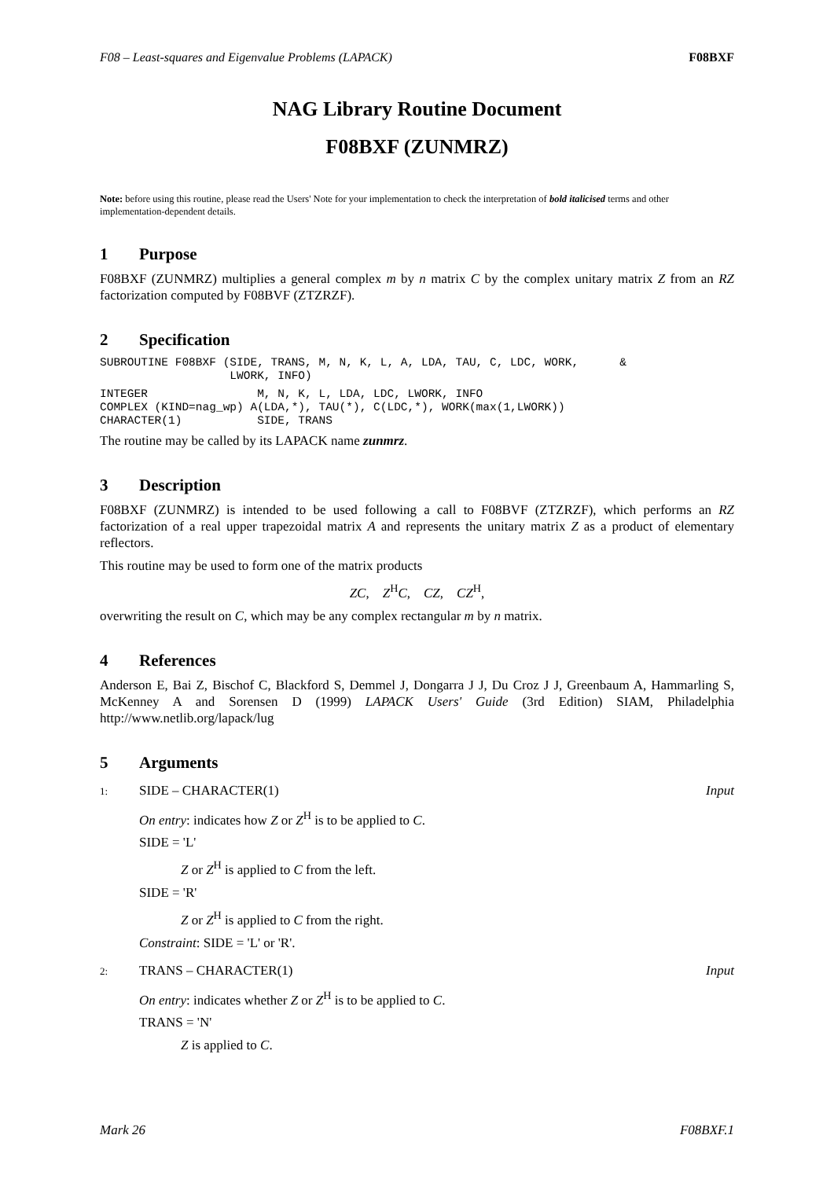F08 – Least-squares and Eigenvalue Problems (LAPACK) F08BXF
NAG Library Routine Document
F08BXF (ZUNMRZ)
Note: before using this routine, please read the Users' Note for your implementation to check the interpretation of bold italicised terms and other implementation-dependent details.
1 Purpose
F08BXF (ZUNMRZ) multiplies a general complex m by n matrix C by the complex unitary matrix Z from an RZ factorization computed by F08BVF (ZTZRZF).
2 Specification
SUBROUTINE F08BXF (SIDE, TRANS, M, N, K, L, A, LDA, TAU, C, LDC, WORK,      &
                   LWORK, INFO)
INTEGER                M, N, K, L, LDA, LDC, LWORK, INFO
COMPLEX (KIND=nag_wp) A(LDA,*), TAU(*), C(LDC,*), WORK(max(1,LWORK))
CHARACTER(1)           SIDE, TRANS
The routine may be called by its LAPACK name zunmrz.
3 Description
F08BXF (ZUNMRZ) is intended to be used following a call to F08BVF (ZTZRZF), which performs an RZ factorization of a real upper trapezoidal matrix A and represents the unitary matrix Z as a product of elementary reflectors.
This routine may be used to form one of the matrix products
ZC, Z<sup>H</sup>C, CZ, CZ<sup>H</sup>,
overwriting the result on C, which may be any complex rectangular m by n matrix.
4 References
Anderson E, Bai Z, Bischof C, Blackford S, Demmel J, Dongarra J J, Du Croz J J, Greenbaum A, Hammarling S, McKenney A and Sorensen D (1999) LAPACK Users' Guide (3rd Edition) SIAM, Philadelphia http://www.netlib.org/lapack/lug
5 Arguments
1: SIDE – CHARACTER(1) Input
On entry: indicates how Z or Z<sup>H</sup> is to be applied to C.
SIDE = 'L'
Z or Z<sup>H</sup> is applied to C from the left.
SIDE = 'R'
Z or Z<sup>H</sup> is applied to C from the right.
Constraint: SIDE = 'L' or 'R'.
2: TRANS – CHARACTER(1) Input
On entry: indicates whether Z or Z<sup>H</sup> is to be applied to C.
TRANS = 'N'
Z is applied to C.
Mark 26 F08BXF.1